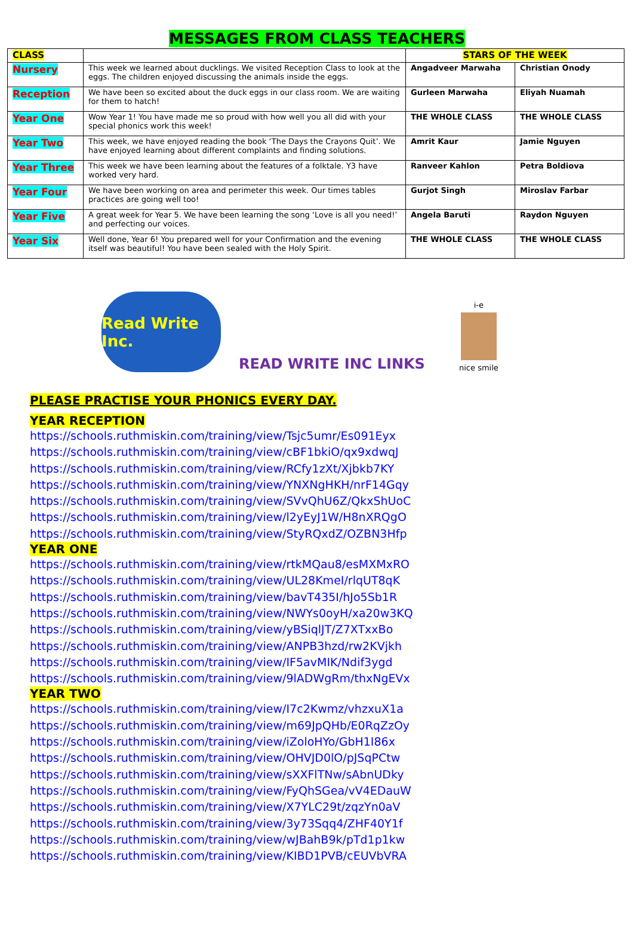MESSAGES FROM CLASS TEACHERS
| CLASS | | STARS OF THE WEEK | |
| Nursery | This week we learned about ducklings. We visited Reception Class to look at the eggs. The children enjoyed discussing the animals inside the eggs. | Angadveer Marwaha | Christian Onody |
| Reception | We have been so excited about the duck eggs in our class room. We are waiting for them to hatch! | Gurleen Marwaha | Eliyah Nuamah |
| Year One | Wow Year 1! You have made me so proud with how well you all did with your special phonics work this week! | THE WHOLE CLASS | THE WHOLE CLASS |
| Year Two | This week, we have enjoyed reading the book ‘The Days the Crayons Quit’. We have enjoyed learning about different complaints and finding solutions. | Amrit Kaur | Jamie Nguyen |
| Year Three | This week we have been learning about the features of a folktale. Y3 have worked very hard. | Ranveer Kahlon | Petra Boldiova |
| Year Four | We have been working on area and perimeter this week. Our times tables practices are going well too! | Gurjot Singh | Miroslav Farbar |
| Year Five | A great week for Year 5. We have been learning the song ‘Love is all you need!’ and perfecting our voices. | Angela Baruti | Raydon Nguyen |
| Year Six | Well done, Year 6! You prepared well for your Confirmation and the evening itself was beautiful! You have been sealed with the Holy Spirit. | THE WHOLE CLASS | THE WHOLE CLASS |
Read Write Inc.
READ WRITE INC LINKS
i-e
nice smile
PLEASE PRACTISE YOUR PHONICS EVERY DAY.
YEAR RECEPTION
https://schools.ruthmiskin.com/training/view/Tsjc5umr/Es091Eyx
https://schools.ruthmiskin.com/training/view/cBF1bkiO/qx9xdwqJ
https://schools.ruthmiskin.com/training/view/RCfy1zXt/Xjbkb7KY
https://schools.ruthmiskin.com/training/view/YNXNgHKH/nrF14Gqy
https://schools.ruthmiskin.com/training/view/SVvQhU6Z/QkxShUoC
https://schools.ruthmiskin.com/training/view/l2yEyJ1W/H8nXRQgO
https://schools.ruthmiskin.com/training/view/StyRQxdZ/OZBN3Hfp
YEAR ONE
https://schools.ruthmiskin.com/training/view/rtkMQau8/esMXMxRO
https://schools.ruthmiskin.com/training/view/UL28KmeI/rlqUT8qK
https://schools.ruthmiskin.com/training/view/bavT435I/hJo5Sb1R
https://schools.ruthmiskin.com/training/view/NWYs0oyH/xa20w3KQ
https://schools.ruthmiskin.com/training/view/yBSiqlJT/Z7XTxxBo
https://schools.ruthmiskin.com/training/view/ANPB3hzd/rw2KVjkh
https://schools.ruthmiskin.com/training/view/IF5avMIK/Ndif3ygd
https://schools.ruthmiskin.com/training/view/9lADWgRm/thxNgEVx
YEAR TWO
https://schools.ruthmiskin.com/training/view/I7c2Kwmz/vhzxuX1a
https://schools.ruthmiskin.com/training/view/m69JpQHb/E0RqZzOy
https://schools.ruthmiskin.com/training/view/iZoloHYo/GbH1I86x
https://schools.ruthmiskin.com/training/view/OHVJD0lO/pJSqPCtw
https://schools.ruthmiskin.com/training/view/sXXFlTNw/sAbnUDky
https://schools.ruthmiskin.com/training/view/FyQhSGea/vV4EDauW
https://schools.ruthmiskin.com/training/view/X7YLC29t/zqzYn0aV
https://schools.ruthmiskin.com/training/view/3y73Sqq4/ZHF40Y1f
https://schools.ruthmiskin.com/training/view/wJBahB9k/pTd1p1kw
https://schools.ruthmiskin.com/training/view/KIBD1PVB/cEUVbVRA